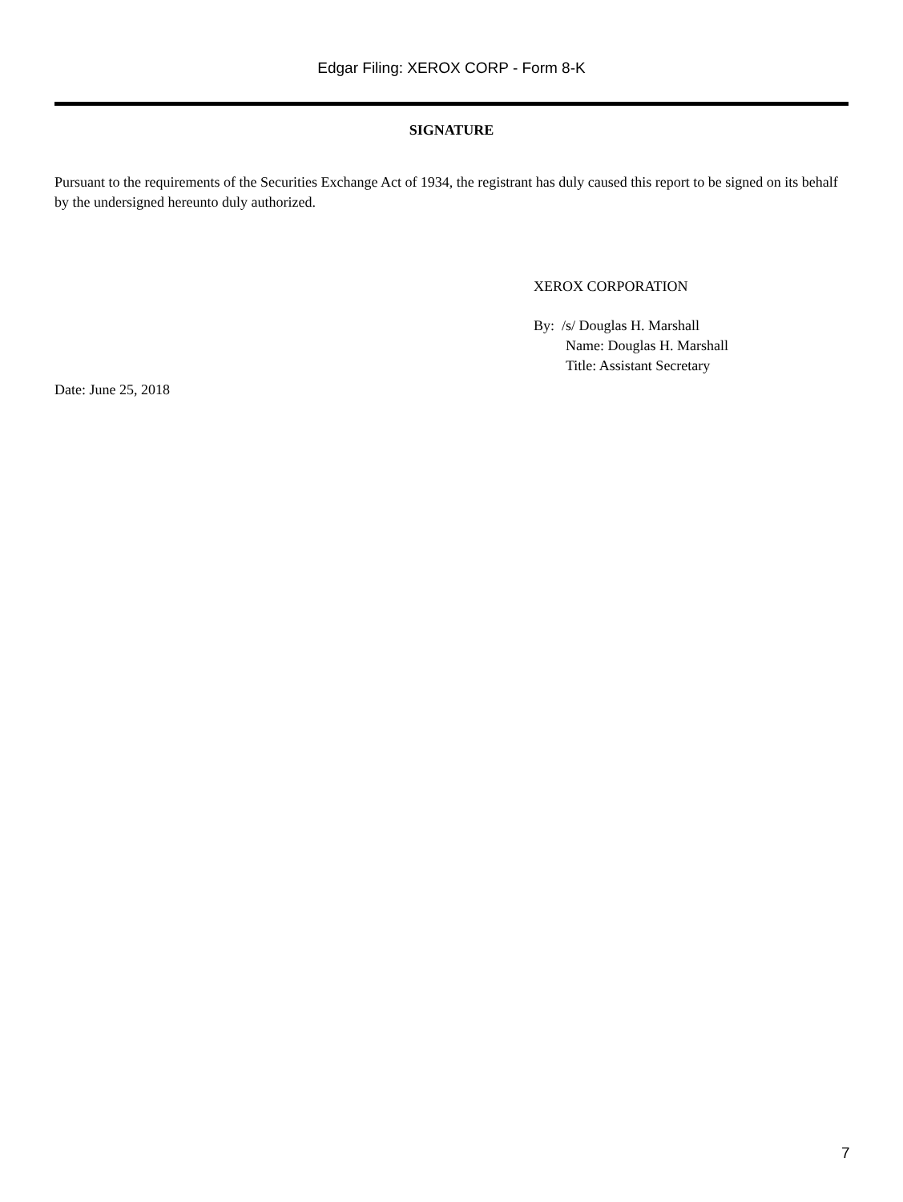Edgar Filing: XEROX CORP - Form 8-K
SIGNATURE
Pursuant to the requirements of the Securities Exchange Act of 1934, the registrant has duly caused this report to be signed on its behalf by the undersigned hereunto duly authorized.
XEROX CORPORATION
By: /s/ Douglas H. Marshall
Name: Douglas H. Marshall
Title: Assistant Secretary
Date: June 25, 2018
7